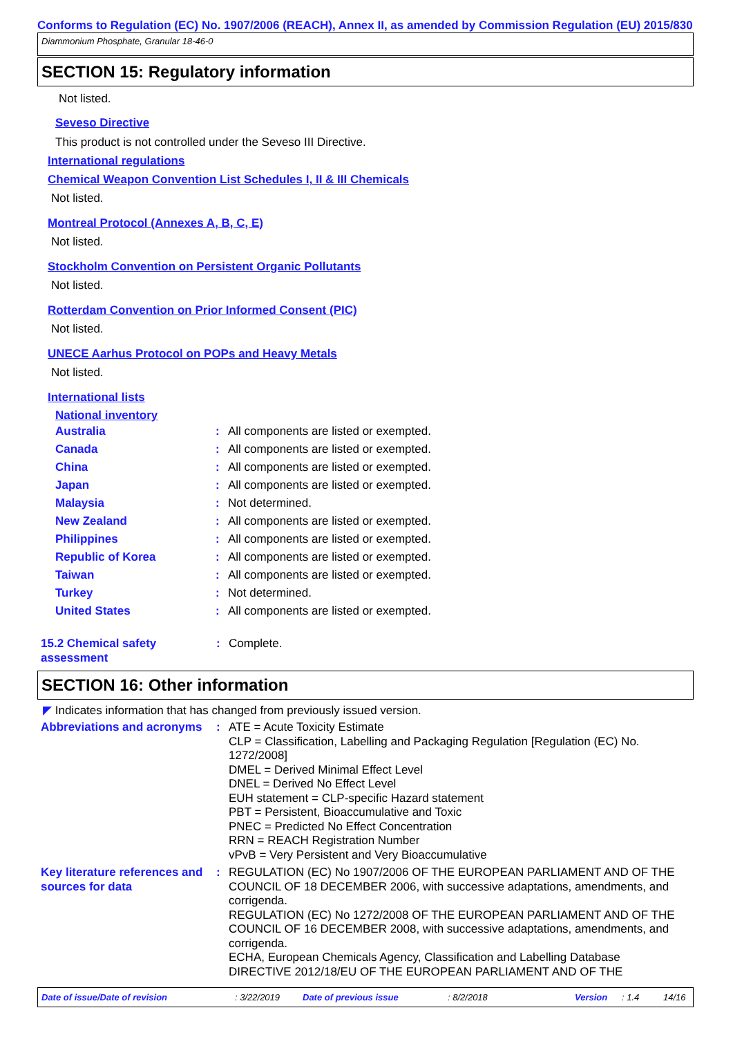Conforms to Regulation (EC) No. 1907/2006 (REACH), Annex II, as amended by Commission Regulation (EU) 2015/830
Diammonium Phosphate, Granular 18-46-0
SECTION 15: Regulatory information
Not listed.
Seveso Directive
This product is not controlled under the Seveso III Directive.
International regulations
Chemical Weapon Convention List Schedules I, II & III Chemicals
Not listed.
Montreal Protocol (Annexes A, B, C, E)
Not listed.
Stockholm Convention on Persistent Organic Pollutants
Not listed.
Rotterdam Convention on Prior Informed Consent (PIC)
Not listed.
UNECE Aarhus Protocol on POPs and Heavy Metals
Not listed.
International lists
National inventory
| Australia | : | All components are listed or exempted. |
| Canada | : | All components are listed or exempted. |
| China | : | All components are listed or exempted. |
| Japan | : | All components are listed or exempted. |
| Malaysia | : | Not determined. |
| New Zealand | : | All components are listed or exempted. |
| Philippines | : | All components are listed or exempted. |
| Republic of Korea | : | All components are listed or exempted. |
| Taiwan | : | All components are listed or exempted. |
| Turkey | : | Not determined. |
| United States | : | All components are listed or exempted. |
| 15.2 Chemical safety assessment | : | Complete. |
SECTION 16: Other information
◤ Indicates information that has changed from previously issued version.
| Abbreviations and acronyms | : | ATE = Acute Toxicity Estimate CLP = Classification, Labelling and Packaging Regulation [Regulation (EC) No. 1272/2008] DMEL = Derived Minimal Effect Level DNEL = Derived No Effect Level EUH statement = CLP-specific Hazard statement PBT = Persistent, Bioaccumulative and Toxic PNEC = Predicted No Effect Concentration RRN = REACH Registration Number vPvB = Very Persistent and Very Bioaccumulative |
| Key literature references and sources for data | : | REGULATION (EC) No 1907/2006 OF THE EUROPEAN PARLIAMENT AND OF THE COUNCIL OF 18 DECEMBER 2006, with successive adaptations, amendments, and corrigenda. REGULATION (EC) No 1272/2008 OF THE EUROPEAN PARLIAMENT AND OF THE COUNCIL OF 16 DECEMBER 2008, with successive adaptations, amendments, and corrigenda. ECHA, European Chemicals Agency, Classification and Labelling Database DIRECTIVE 2012/18/EU OF THE EUROPEAN PARLIAMENT AND OF THE |
Date of issue/Date of revision : 3/22/2019 Date of previous issue : 8/2/2018 Version : 1.4 14/16